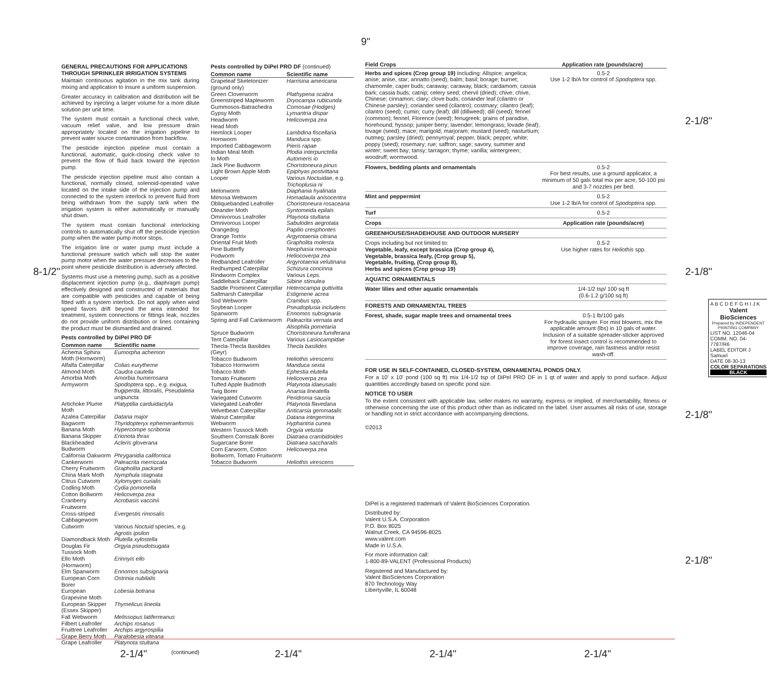9"
2-1/8"
2-1/8"
2-1/8"
2-1/8"
8-1/2"
GENERAL PRECAUTIONS FOR APPLICATIONS THROUGH SPRINKLER IRRIGATION SYSTEMS
Maintain continuous agitation in the mix tank during mixing and application to insure a uniform suspension.
Greater accuracy in calibration and distribution will be achieved by injecting a larger volume for a more dilute solution per unit time.
The system must contain a functional check valve, vacuum relief valve, and low pressure drain appropriately located on the irrigation pipeline to prevent water source contamination from backflow.
The pesticide injection pipeline must contain a functional, automatic, quick-closing check valve to prevent the flow of fluid back toward the injection pump.
The pesticide injection pipeline must also contain a functional, normally closed, solenoid-operated valve located on the intake side of the injection pump and connected to the system interlock to prevent fluid from being withdrawn from the supply tank when the irrigation system is either automatically or manually shut down.
The system must contain functional interlocking controls to automatically shut off the pesticide injection pump when the water pump motor stops.
The irrigation line or water pump must include a functional pressure switch which will stop the water pump motor when the water pressure decreases to the point where pesticide distribution is adversely affected.
Systems must use a metering pump, such as a positive displacement injection pump (e.g., diaphragm pump) effectively designed and constructed of materials that are compatible with pesticides and capable of being fitted with a system interlock. Do not apply when wind speed favors drift beyond the area intended for treatment, system connections or fittings leak, nozzles do not provide uniform distribution or lines containing the product must be dismantled and drained.
Pests controlled by DiPel PRO DF
| Common name | Scientific name |
| --- | --- |
| Achema Sphinx Moth (Hornworm) | Eumorpha achemon |
| Alfalfa Caterpillar | Colias eurytheme |
| Almond Moth | Caudra cautella |
| Amorbia Moth | Amorbia humerosana |
| Armyworm | Spodoptera spp., e.g. exigua, frugiperda, littoralis, Pseudaletia unipuncta |
| Artichoke Plume Moth | Platyptilia carduidactyla |
| Azalea Caterpillar | Datana major |
| Bagworm | Thyridopteryx ephemeraeformis |
| Banana Moth | Hypercompe scribonia |
| Banana Skipper | Erionota thrax |
| Blackheaded Budworm | Acleris gloverana |
| California Oakworm | Phryganidia californica |
| Cankerworm | Paleacrita merriccata |
| Cherry Fruitworm | Grapholita packardi |
| China Mark Moth | Nymphula stagnata |
| Citrus Cutworm | Xylomyges curialis |
| Codling Moth | Cydia pomonella |
| Cotton Bollworm | Helicoverpa zea |
| Cranberry Fruitworm | Acrobasis vaccinii |
| Cross-striped Cabbageworm | Evergestis rimosalis |
| Cutworm | Various Noctuid species, e.g. Agrotis ipsilon |
| Diamondback Moth | Plutella xylostella |
| Douglas Fir Tussock Moth | Orgyia pseudotsugata |
| Ello Moth (Hornworm) | Erinnyis ello |
| Elm Spanworm | Ennomos subsignaria |
| European Corn Borer | Ostrinia nubilalis |
| European Grapevine Moth | Lobesia botrana |
| European Skipper (Essex Skipper) | Thymelicus lineola |
| Fall Webworm | Melissopus latiferreanus |
| Filbert Leafroller | Archips rosanus |
| Fruittree Leafroller | Archips argyrospilia |
| Grape Berry Moth | Paralobesia viteana |
| Grape Leafroller | Platynota stultana |
(continued)
Pests controlled by DiPel PRO DF (continued)
| Common name | Scientific name |
| --- | --- |
| Grapeleaf Skeletonizer (ground only) | Harrisina americana |
| Green Cloverworm | Plathypena scabra |
| Greenstriped Mapleworm | Dryocampa rubicunda |
| Gummosos-Batrachedra | Comosae (Hodges) |
| Gypsy Moth | Lymantria dispar |
| Headworm | Helicoverpa zea |
| Head Moth | |
| Hemlock Looper | Lambdina fiscellaria |
| Hornworm | Manduca spp. |
| Imported Cabbageworm | Pieris rapae |
| Indian Meal Moth | Plodia interpunctella |
| Io Moth | Automeris io |
| Jack Pine Budworm | Choristoneura pinus |
| Light Brown Apple Moth | Epiphyas postvittana |
| Looper | Various Noctuidae , e.g. Trichoplusia ni |
| Melonworm | Diaphania hyalinata |
| Mimosa Webworm | Homadaula anisocentra |
| Obliquebanded Leafroller | Choristoneura rosaceana |
| Oleander Moth | Syntomeida epilais |
| Omnivorous Leafroller | Playnota stultana |
| Omnivorous Looper | Sabulodes aegrotata |
| Orangedog | Papilio cresphontes |
| Orange Tortrix | Argyrotaenia citrana |
| Oriental Fruit Moth | Grapholita molesta |
| Pine Butterfly | Neophasia menapia |
| Podworm | Heliocoverpa zea |
| Redbanded Leafroller | Argyrotaenia velutinana |
| Redhumped Caterpillar | Schizura concinna |
| Rindworm Complex | Various Leps. |
| Saddleback Caterpillar | Sibine stimulea |
| Saddle Prominent Caterpillar | Heterocampa guttivitta |
| Saltmarsh Caterpillar | Estigmene acrea |
| Sod Webworm | Crambus spp. |
| Soybean Looper | Pseudoplusia includens |
| Spanworm | Ennomos subsignaria |
| Spring and Fall Cankerworm | Paleacrita vernata and Alsophila pometaria |
| Spruce Budworm | Choristoneura fumiferana |
| Tent Caterpillar | Various Lasiocampidae |
| Thecla-Thecla Basilides (Geyr) | Thecla basilides |
| Tobacco Budworm | Heliothis virescens |
| Tobacco Hornworm | Manduca sexta |
| Tobacco Moth | Ephestia elutella |
| Tomato Fruitworm | Helicoverpa zea |
| Tufted Apple Budmoth | Platynota idaeusalis |
| Twig Borer | Anarsia lineatella |
| Variegated Cutworm | Peridroma saucia |
| Variegated Leafroller | Platynota flavedana |
| Velvetbean Caterpillar | Anticarsia gemmatalis |
| Walnut Caterpillar | Datana integerrima |
| Webworm | Hyphantria cunea |
| Western Tussock Moth | Orgyia vetusta |
| Southern Cornstalk Borer | Diatraea crambidoides |
| Sugarcane Borer | Diatraea saccharalis |
| Corn Earworm, Cotton Bollworm, Tomato Fruitworm | Helicoverpa zea |
| Tobacco Budworm | Heliothis virescens |
| Field Crops | Application rate (pounds/acre) |
| --- | --- |
| Herbs and spices (Crop group 19) Including: Allspice; angelica; anise; anise, star; annatto (seed); balm; basil; borage; burnet; chamomile; caper buds; caraway; caraway, black; cardamom; cassia bark; cassia buds; catnip; celery seed; chervil (dried); chive; chive, Chinese; cinnamon; clary; clove buds; coriander leaf (cilantro or Chinese parsley); coriander seed (cilantro); costmary; cilantro (leaf); cilantro (seed); cumin; curry (leaf); dill (dillweed); dill (seed); fennel (common); fennel, Florence (seed); fenugreek; grains of paradise, horehound; hyssop; juniper berry; lavender; lemongrass; lovade (leaf); lovage (seed); mace; marigold, marjoram; mustard (seed); nasturtium; nutmeg; parsley (dried); pennyroyal; pepper, black; pepper, white; poppy (seed); rosemary; rue; saffron; sage; savory, summer and winter; sweet bay; tansy; tarragon; thyme; vanilla; wintergreen; woodruff; wormwood. | 0.5-2 Use 1-2 lb/A for control of Spodoptera spp. |
| Flowers, bedding plants and ornamentals | 0.5-2 For best results, use a ground applicator, a minimum of 50 gals total mix per acre, 50-100 psi and 3-7 nozzles per bed. |
| Mint and peppermint | 0.5-2 Use 1-2 lb/A for control of Spodoptera spp. |
| Turf | 0.5-2 |
| Crops | Application rate (pounds/acre) |
| GREENHOUSE/SHADEHOUSE AND OUTDOOR NURSERY | |
| Crops including but not limited to: Vegetable, leafy, except brassica (Crop group 4), Vegetable, brassica leafy, (Crop group 5), Vegetable, fruiting, (Crop group 8), Herbs and spices (Crop group 19) | 0.5-2 Use higher rates for Heliothis spp. |
| AQUATIC ORNAMENTALS | |
| Water lilies and other aquatic ornamentals | 1/4-1/2 tsp/ 100 sq ft (0.6-1.2 g/100 sq ft) |
| FORESTS AND ORNAMENTAL TREES | |
| Forest, shade, sugar maple trees and ornamental trees | 0.5-1 lb/100 gals For hydraulic sprayer. For mist blowers, mix the applicable amount (lbs) in 10 gals of water. Inclusion of a suitable spreader-sticker approved for forest insect control is recommended to improve coverage, rain fastness and/or resist wash-off. |
FOR USE IN SELF-CONTAINED, CLOSED-SYSTEM, ORNAMENTAL PONDS ONLY.
For a 10' x 10' pond (100 sq ft) mix 1/4-1/2 tsp of DiPel PRO DF in 1 qt of water and apply to pond surface. Adjust quantities accordingly based on specific pond size.
NOTICE TO USER
To the extent consistent with applicable law, seller makes no warranty, express or implied, of merchantability, fitness or otherwise concerning the use of this product other than as indicated on the label. User assumes all risks of use, storage or handling not in strict accordance with accompanying directions.
©2013
DiPel is a registered trademark of Valent BioSciences Corporation.
Distributed by:
Valent U.S.A. Corporation
P.O. Box 8025
Walnut Creek, CA 94596-8025
www.valent.com
Made in U.S.A.
For more information call:
1-800-89-VALENT (Professional Products)
Registered and Manufactured by:
Valent BioSciences Corporation
870 Technology Way
Libertyville, IL 60048
A B C D E F G H I J K
Valent BioSciences
Prepared by INDEPENDENT PRINTING COMPANY
LIST NO. 12046-04
COMM. NO. 04-7787/R6
LABEL EDITOR J Samuel
DATE 08-30-13
COLOR SEPARATIONS
BLACK
2-1/4" 2-1/4" 2-1/4" 2-1/4"